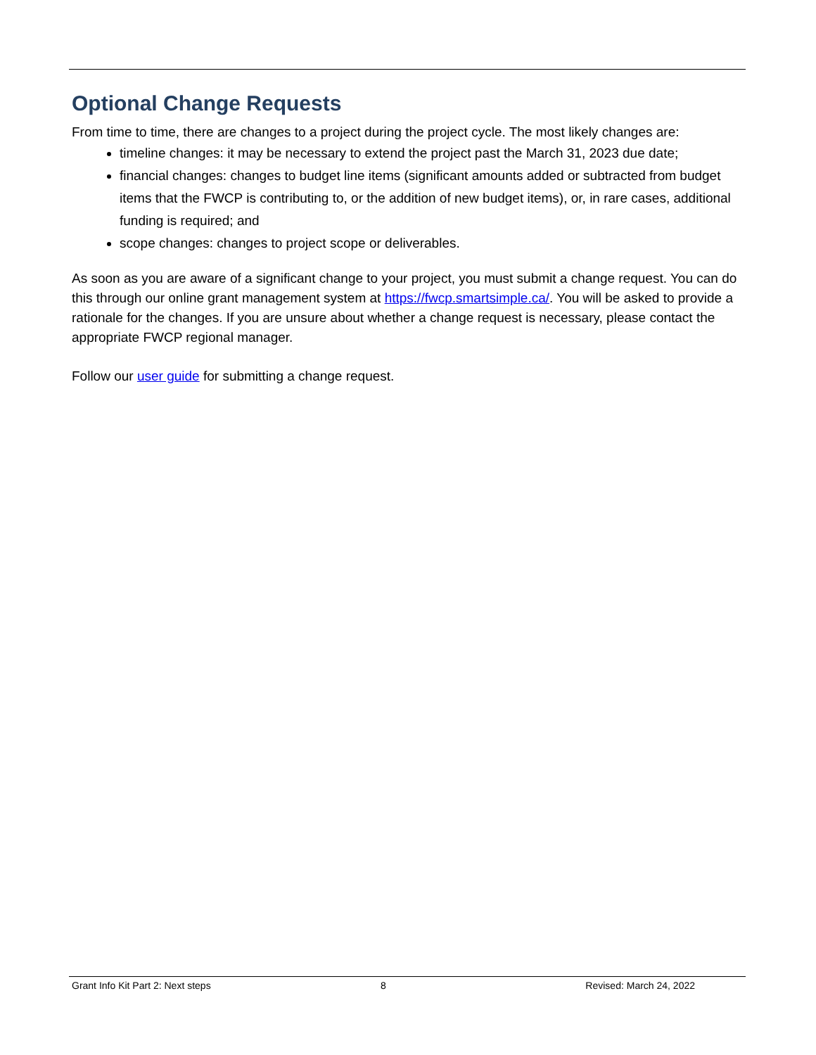Optional Change Requests
From time to time, there are changes to a project during the project cycle. The most likely changes are:
timeline changes: it may be necessary to extend the project past the March 31, 2023 due date;
financial changes: changes to budget line items (significant amounts added or subtracted from budget items that the FWCP is contributing to, or the addition of new budget items), or, in rare cases, additional funding is required; and
scope changes: changes to project scope or deliverables.
As soon as you are aware of a significant change to your project, you must submit a change request. You can do this through our online grant management system at https://fwcp.smartsimple.ca/. You will be asked to provide a rationale for the changes. If you are unsure about whether a change request is necessary, please contact the appropriate FWCP regional manager.
Follow our user guide for submitting a change request.
Grant Info Kit Part 2: Next steps 8 Revised: March 24, 2022